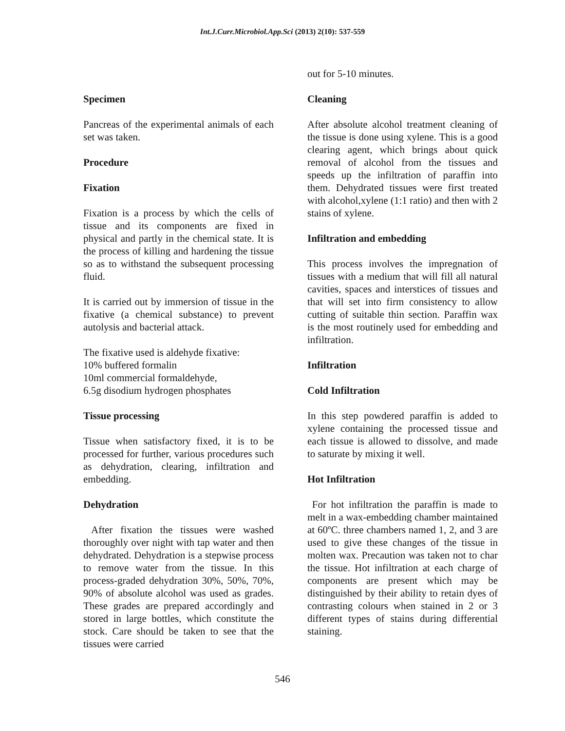Int.J.Curr.Microbiol.App.Sci (2013) 2(10): 537-559
Specimen
Pancreas of the experimental animals of each set was taken.
Procedure
Fixation
Fixation is a process by which the cells of tissue and its components are fixed in physical and partly in the chemical state. It is the process of killing and hardening the tissue so as to withstand the subsequent processing fluid.
It is carried out by immersion of tissue in the fixative (a chemical substance) to prevent autolysis and bacterial attack.
The fixative used is aldehyde fixative:
10% buffered formalin
10ml commercial formaldehyde,
6.5g disodium hydrogen phosphates
Tissue processing
Tissue when satisfactory fixed, it is to be processed for further, various procedures such as dehydration, clearing, infiltration and embedding.
Dehydration
After fixation the tissues were washed thoroughly over night with tap water and then dehydrated. Dehydration is a stepwise process to remove water from the tissue. In this process-graded dehydration 30%, 50%, 70%, 90% of absolute alcohol was used as grades. These grades are prepared accordingly and stored in large bottles, which constitute the stock. Care should be taken to see that the tissues were carried
out for 5-10 minutes.
Cleaning
After absolute alcohol treatment cleaning of the tissue is done using xylene. This is a good clearing agent, which brings about quick removal of alcohol from the tissues and speeds up the infiltration of paraffin into them. Dehydrated tissues were first treated with alcohol,xylene (1:1 ratio) and then with 2 stains of xylene.
Infiltration and embedding
This process involves the impregnation of tissues with a medium that will fill all natural cavities, spaces and interstices of tissues and that will set into firm consistency to allow cutting of suitable thin section. Paraffin wax is the most routinely used for embedding and infiltration.
Infiltration
Cold Infiltration
In this step powdered paraffin is added to xylene containing the processed tissue and each tissue is allowed to dissolve, and made to saturate by mixing it well.
Hot Infiltration
For hot infiltration the paraffin is made to melt in a wax-embedding chamber maintained at 60ºC. three chambers named 1, 2, and 3 are used to give these changes of the tissue in molten wax. Precaution was taken not to char the tissue. Hot infiltration at each charge of components are present which may be distinguished by their ability to retain dyes of contrasting colours when stained in 2 or 3 different types of stains during differential staining.
546